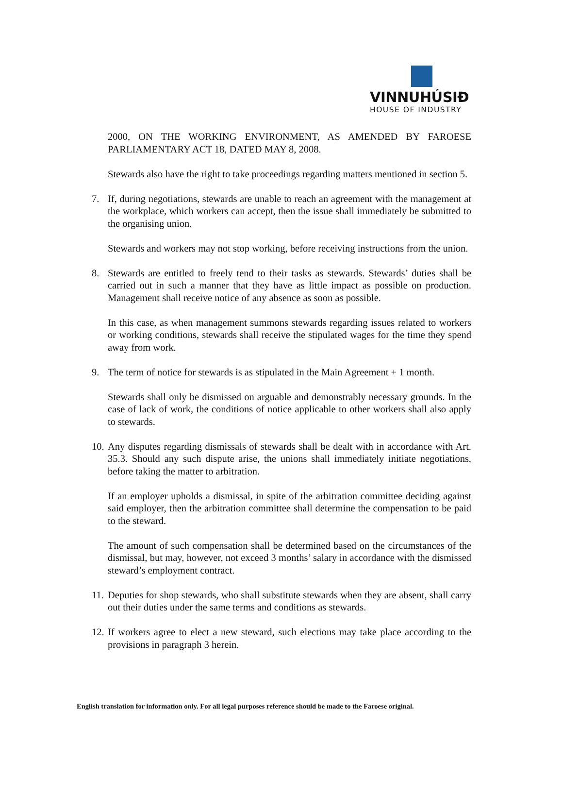VINNUHÚSIÐ
HOUSE OF INDUSTRY
2000, ON THE WORKING ENVIRONMENT, AS AMENDED BY FAROESE PARLIAMENTARY ACT 18, DATED MAY 8, 2008.
Stewards also have the right to take proceedings regarding matters mentioned in section 5.
7. If, during negotiations, stewards are unable to reach an agreement with the management at the workplace, which workers can accept, then the issue shall immediately be submitted to the organising union.
Stewards and workers may not stop working, before receiving instructions from the union.
8. Stewards are entitled to freely tend to their tasks as stewards. Stewards’ duties shall be carried out in such a manner that they have as little impact as possible on production. Management shall receive notice of any absence as soon as possible.
In this case, as when management summons stewards regarding issues related to workers or working conditions, stewards shall receive the stipulated wages for the time they spend away from work.
9. The term of notice for stewards is as stipulated in the Main Agreement + 1 month.
Stewards shall only be dismissed on arguable and demonstrably necessary grounds. In the case of lack of work, the conditions of notice applicable to other workers shall also apply to stewards.
10. Any disputes regarding dismissals of stewards shall be dealt with in accordance with Art. 35.3. Should any such dispute arise, the unions shall immediately initiate negotiations, before taking the matter to arbitration.
If an employer upholds a dismissal, in spite of the arbitration committee deciding against said employer, then the arbitration committee shall determine the compensation to be paid to the steward.
The amount of such compensation shall be determined based on the circumstances of the dismissal, but may, however, not exceed 3 months’ salary in accordance with the dismissed steward’s employment contract.
11. Deputies for shop stewards, who shall substitute stewards when they are absent, shall carry out their duties under the same terms and conditions as stewards.
12. If workers agree to elect a new steward, such elections may take place according to the provisions in paragraph 3 herein.
English translation for information only. For all legal purposes reference should be made to the Faroese original.